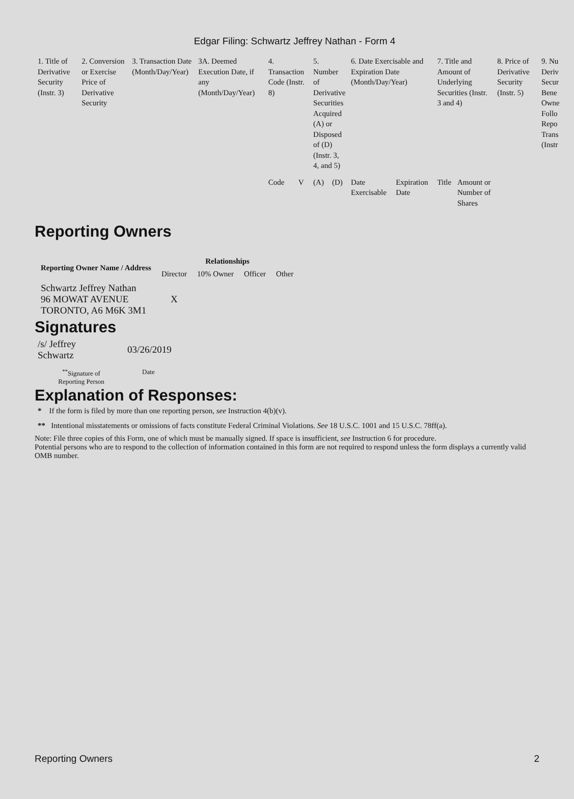Edgar Filing: Schwartz Jeffrey Nathan - Form 4
| 1. Title of Derivative Security (Instr. 3) | 2. Conversion or Exercise Price of Derivative Security | 3. Transaction Date (Month/Day/Year) | 3A. Deemed Execution Date, if any (Month/Day/Year) | 4. Transaction Code (Instr. 8) | | 5. Number of Derivative Securities Acquired (A) or Disposed of (D) (Instr. 3, 4, and 5) | | 6. Date Exercisable and Expiration Date (Month/Day/Year) | | 7. Title and Amount of Underlying Securities (Instr. 3 and 4) | | 8. Price of Derivative Security (Instr. 5) | 9. Nu Deriv Secur Bene Owne Follo Repo Trans (Instr |
| | | | | Code | V | (A) | (D) | Date Exercisable | Expiration Date | Title | Amount or Number of Shares | | |
Reporting Owners
| Reporting Owner Name / Address | Relationships | | | |
| --- | --- | --- | --- | --- |
| | Director | 10% Owner | Officer | Other |
| Schwartz Jeffrey Nathan 96 MOWAT AVENUE TORONTO, A6 M6K 3M1 | X | | | |
Signatures
| /s/ Jeffrey Schwartz | 03/26/2019 |
| <sup>**</sup> Signature of Reporting Person | Date |
Explanation of Responses:
* If the form is filed by more than one reporting person, see Instruction 4(b)(v).
** Intentional misstatements or omissions of facts constitute Federal Criminal Violations. See 18 U.S.C. 1001 and 15 U.S.C. 78ff(a).
Note: File three copies of this Form, one of which must be manually signed. If space is insufficient, see Instruction 6 for procedure.
Potential persons who are to respond to the collection of information contained in this form are not required to respond unless the form displays a currently valid OMB number.
Reporting Owners 2